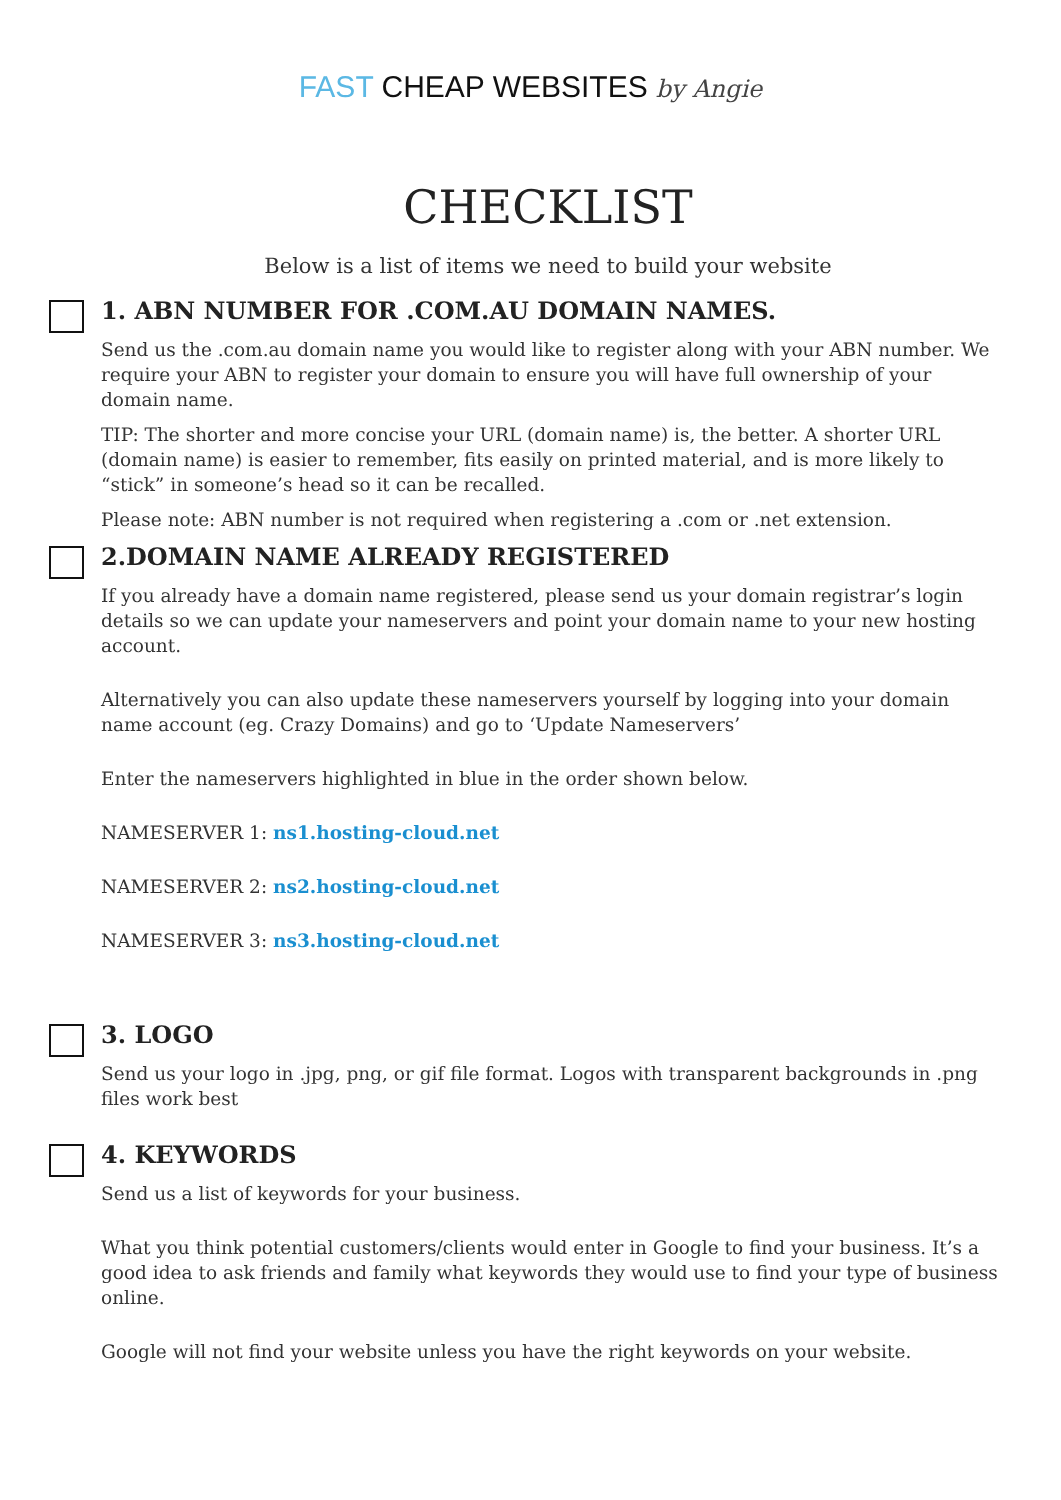FAST CHEAP WEBSITES by Angie
CHECKLIST
Below is a list of items we need to build your website
1. ABN NUMBER FOR .COM.AU DOMAIN NAMES.
Send us the .com.au domain name you would like to register along with your ABN number. We require your ABN to register your domain to ensure you will have full ownership of your domain name.
TIP: The shorter and more concise your URL (domain name) is, the better. A shorter URL (domain name) is easier to remember, fits easily on printed material, and is more likely to “stick” in someone’s head so it can be recalled.
Please note: ABN number is not required when registering a .com or .net extension.
2.DOMAIN NAME ALREADY REGISTERED
If you already have a domain name registered, please send us your domain registrar’s login details so we can update your nameservers and point your domain name to your new hosting account.
Alternatively you can also update these nameservers yourself by logging into your domain name account (eg. Crazy Domains) and go to ‘Update Nameservers’
Enter the nameservers highlighted in blue in the order shown below.
NAMESERVER 1: ns1.hosting-cloud.net
NAMESERVER 2: ns2.hosting-cloud.net
NAMESERVER 3: ns3.hosting-cloud.net
3. LOGO
Send us your logo in .jpg, png, or gif file format. Logos with transparent backgrounds in .png files work best
4. KEYWORDS
Send us a list of keywords for your business.
What you think potential customers/clients would enter in Google to find your business. It’s a good idea to ask friends and family what keywords they would use to find your type of business online.
Google will not find your website unless you have the right keywords on your website.